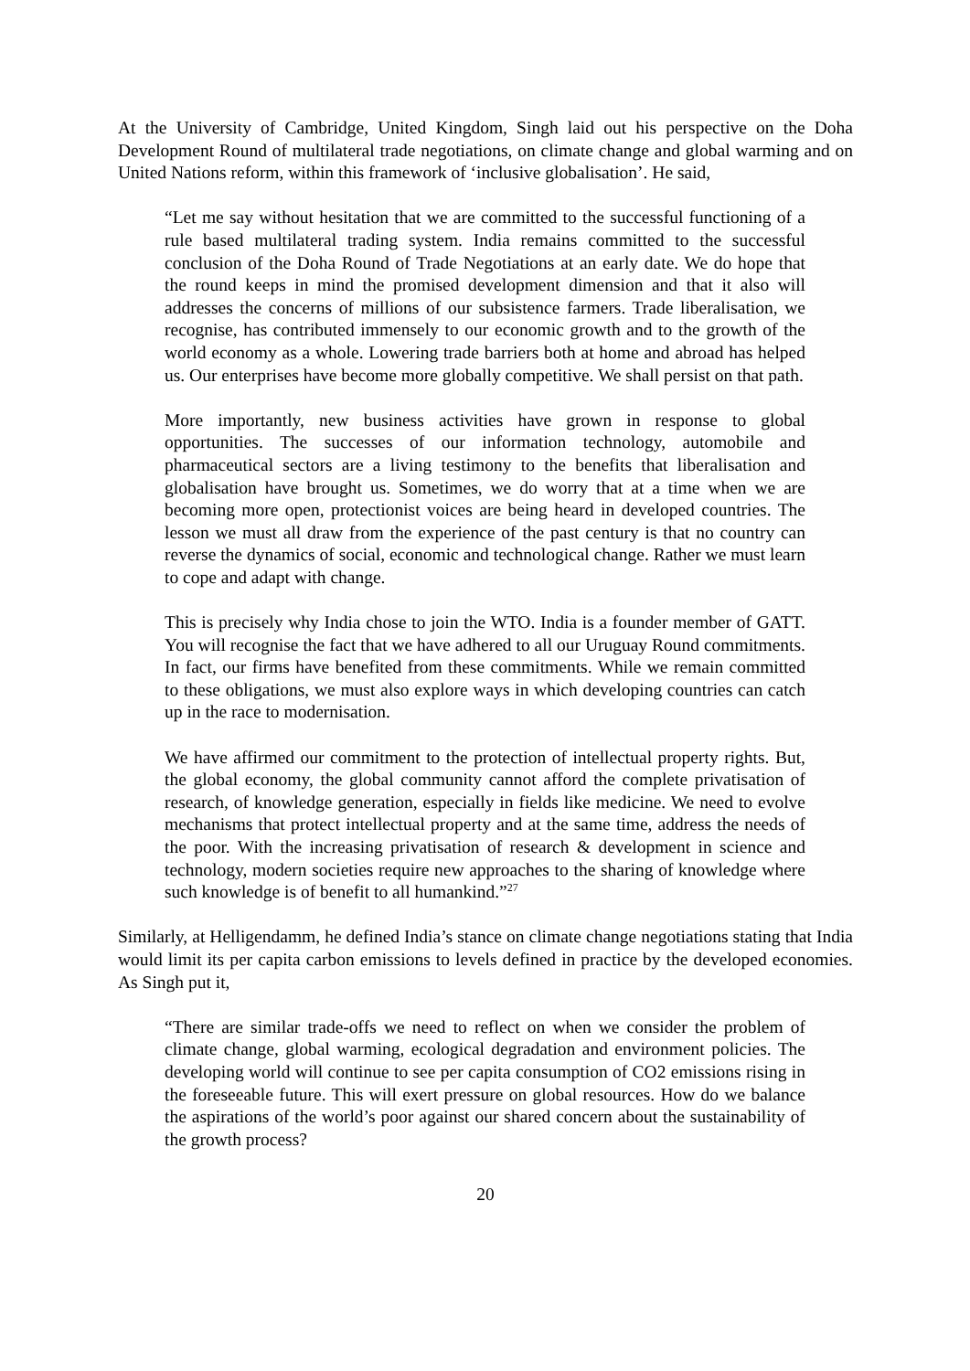At the University of Cambridge, United Kingdom, Singh laid out his perspective on the Doha Development Round of multilateral trade negotiations, on climate change and global warming and on United Nations reform, within this framework of ‘inclusive globalisation’. He said,
“Let me say without hesitation that we are committed to the successful functioning of a rule based multilateral trading system. India remains committed to the successful conclusion of the Doha Round of Trade Negotiations at an early date. We do hope that the round keeps in mind the promised development dimension and that it also will addresses the concerns of millions of our subsistence farmers. Trade liberalisation, we recognise, has contributed immensely to our economic growth and to the growth of the world economy as a whole. Lowering trade barriers both at home and abroad has helped us. Our enterprises have become more globally competitive. We shall persist on that path.
More importantly, new business activities have grown in response to global opportunities. The successes of our information technology, automobile and pharmaceutical sectors are a living testimony to the benefits that liberalisation and globalisation have brought us. Sometimes, we do worry that at a time when we are becoming more open, protectionist voices are being heard in developed countries. The lesson we must all draw from the experience of the past century is that no country can reverse the dynamics of social, economic and technological change. Rather we must learn to cope and adapt with change.
This is precisely why India chose to join the WTO. India is a founder member of GATT. You will recognise the fact that we have adhered to all our Uruguay Round commitments. In fact, our firms have benefited from these commitments. While we remain committed to these obligations, we must also explore ways in which developing countries can catch up in the race to modernisation.
We have affirmed our commitment to the protection of intellectual property rights. But, the global economy, the global community cannot afford the complete privatisation of research, of knowledge generation, especially in fields like medicine. We need to evolve mechanisms that protect intellectual property and at the same time, address the needs of the poor. With the increasing privatisation of research & development in science and technology, modern societies require new approaches to the sharing of knowledge where such knowledge is of benefit to all humankind.”<sup>27</sup>
Similarly, at Helligendamm, he defined India’s stance on climate change negotiations stating that India would limit its per capita carbon emissions to levels defined in practice by the developed economies. As Singh put it,
“There are similar trade-offs we need to reflect on when we consider the problem of climate change, global warming, ecological degradation and environment policies. The developing world will continue to see per capita consumption of CO2 emissions rising in the foreseeable future. This will exert pressure on global resources. How do we balance the aspirations of the world’s poor against our shared concern about the sustainability of the growth process?
20